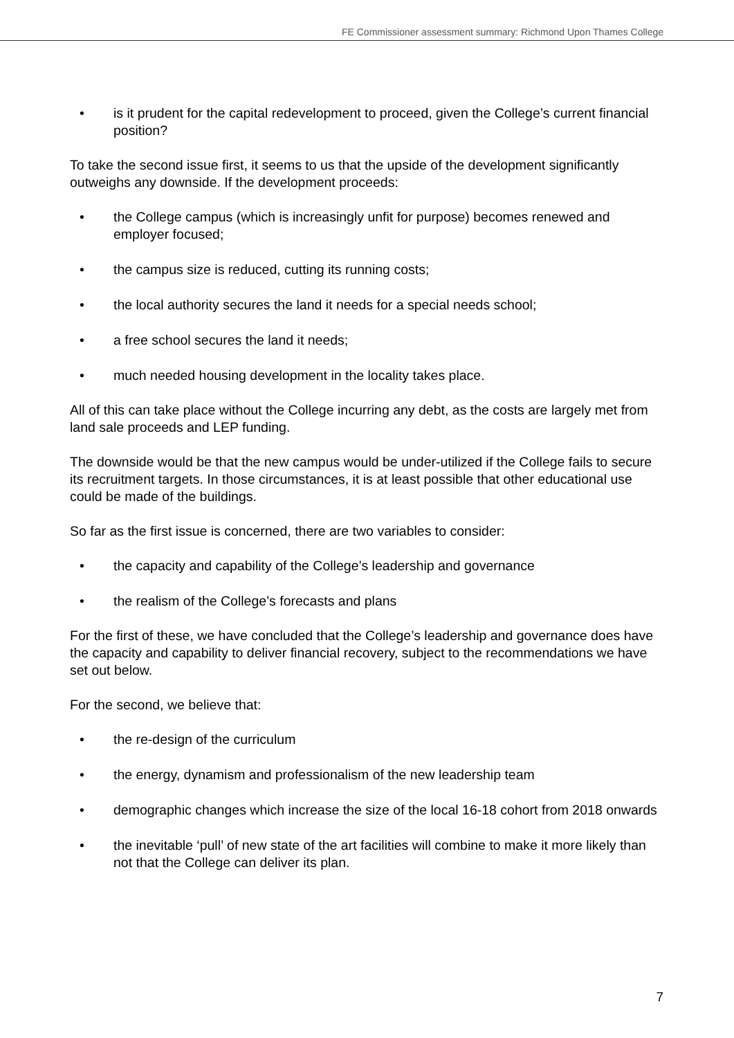FE Commissioner assessment summary: Richmond Upon Thames College
• is it prudent for the capital redevelopment to proceed, given the College’s current financial position?
To take the second issue first, it seems to us that the upside of the development significantly outweighs any downside. If the development proceeds:
• the College campus (which is increasingly unfit for purpose) becomes renewed and employer focused;
• the campus size is reduced, cutting its running costs;
• the local authority secures the land it needs for a special needs school;
• a free school secures the land it needs;
• much needed housing development in the locality takes place.
All of this can take place without the College incurring any debt, as the costs are largely met from land sale proceeds and LEP funding.
The downside would be that the new campus would be under-utilized if the College fails to secure its recruitment targets. In those circumstances, it is at least possible that other educational use could be made of the buildings.
So far as the first issue is concerned, there are two variables to consider:
• the capacity and capability of the College’s leadership and governance
• the realism of the College’s forecasts and plans
For the first of these, we have concluded that the College’s leadership and governance does have the capacity and capability to deliver financial recovery, subject to the recommendations we have set out below.
For the second, we believe that:
• the re-design of the curriculum
• the energy, dynamism and professionalism of the new leadership team
• demographic changes which increase the size of the local 16-18 cohort from 2018 onwards
• the inevitable ‘pull’ of new state of the art facilities will combine to make it more likely than not that the College can deliver its plan.
7